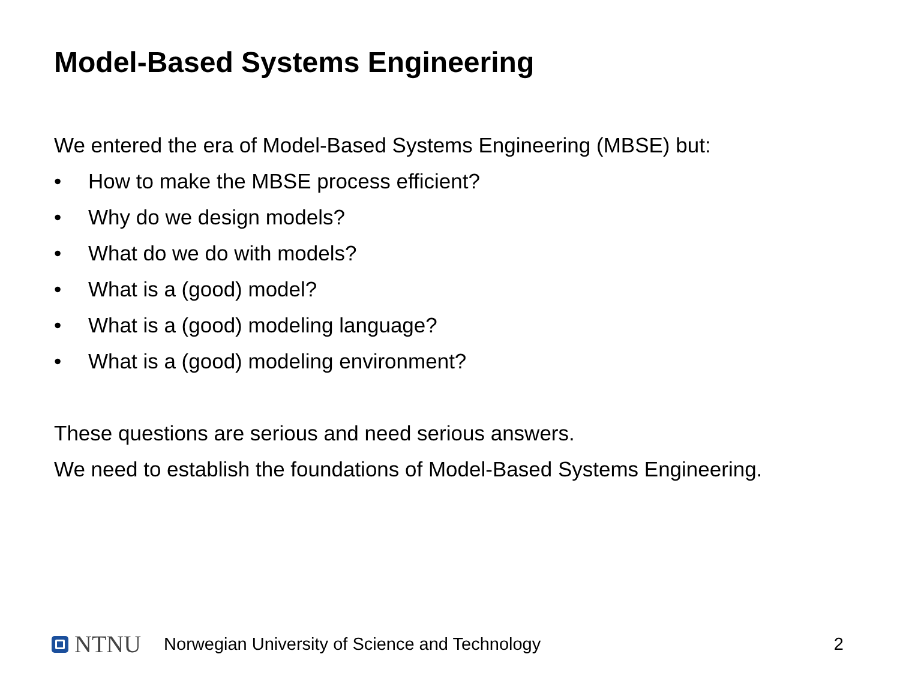Model-Based Systems Engineering
We entered the era of Model-Based Systems Engineering (MBSE) but:
• How to make the MBSE process efficient?
• Why do we design models?
• What do we do with models?
• What is a (good) model?
• What is a (good) modeling language?
• What is a (good) modeling environment?
These questions are serious and need serious answers.
We need to establish the foundations of Model-Based Systems Engineering.
NTNU Norwegian University of Science and Technology 2